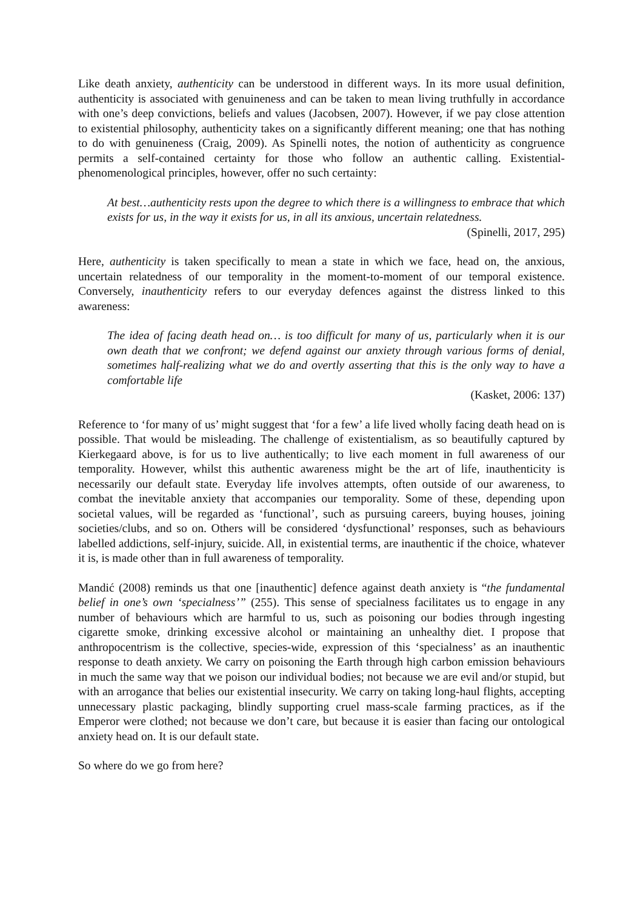Like death anxiety, authenticity can be understood in different ways. In its more usual definition, authenticity is associated with genuineness and can be taken to mean living truthfully in accordance with one’s deep convictions, beliefs and values (Jacobsen, 2007). However, if we pay close attention to existential philosophy, authenticity takes on a significantly different meaning; one that has nothing to do with genuineness (Craig, 2009). As Spinelli notes, the notion of authenticity as congruence permits a self-contained certainty for those who follow an authentic calling. Existential-phenomenological principles, however, offer no such certainty:
At best…authenticity rests upon the degree to which there is a willingness to embrace that which exists for us, in the way it exists for us, in all its anxious, uncertain relatedness.
(Spinelli, 2017, 295)
Here, authenticity is taken specifically to mean a state in which we face, head on, the anxious, uncertain relatedness of our temporality in the moment-to-moment of our temporal existence. Conversely, inauthenticity refers to our everyday defences against the distress linked to this awareness:
The idea of facing death head on… is too difficult for many of us, particularly when it is our own death that we confront; we defend against our anxiety through various forms of denial, sometimes half-realizing what we do and overtly asserting that this is the only way to have a comfortable life
(Kasket, 2006: 137)
Reference to ‘for many of us’ might suggest that ‘for a few’ a life lived wholly facing death head on is possible. That would be misleading. The challenge of existentialism, as so beautifully captured by Kierkegaard above, is for us to live authentically; to live each moment in full awareness of our temporality. However, whilst this authentic awareness might be the art of life, inauthenticity is necessarily our default state. Everyday life involves attempts, often outside of our awareness, to combat the inevitable anxiety that accompanies our temporality. Some of these, depending upon societal values, will be regarded as ‘functional’, such as pursuing careers, buying houses, joining societies/clubs, and so on. Others will be considered ‘dysfunctional’ responses, such as behaviours labelled addictions, self-injury, suicide. All, in existential terms, are inauthentic if the choice, whatever it is, is made other than in full awareness of temporality.
Mandić (2008) reminds us that one [inauthentic] defence against death anxiety is “the fundamental belief in one’s own ‘specialness’” (255). This sense of specialness facilitates us to engage in any number of behaviours which are harmful to us, such as poisoning our bodies through ingesting cigarette smoke, drinking excessive alcohol or maintaining an unhealthy diet. I propose that anthropocentrism is the collective, species-wide, expression of this ‘specialness’ as an inauthentic response to death anxiety. We carry on poisoning the Earth through high carbon emission behaviours in much the same way that we poison our individual bodies; not because we are evil and/or stupid, but with an arrogance that belies our existential insecurity. We carry on taking long-haul flights, accepting unnecessary plastic packaging, blindly supporting cruel mass-scale farming practices, as if the Emperor were clothed; not because we don’t care, but because it is easier than facing our ontological anxiety head on. It is our default state.
So where do we go from here?